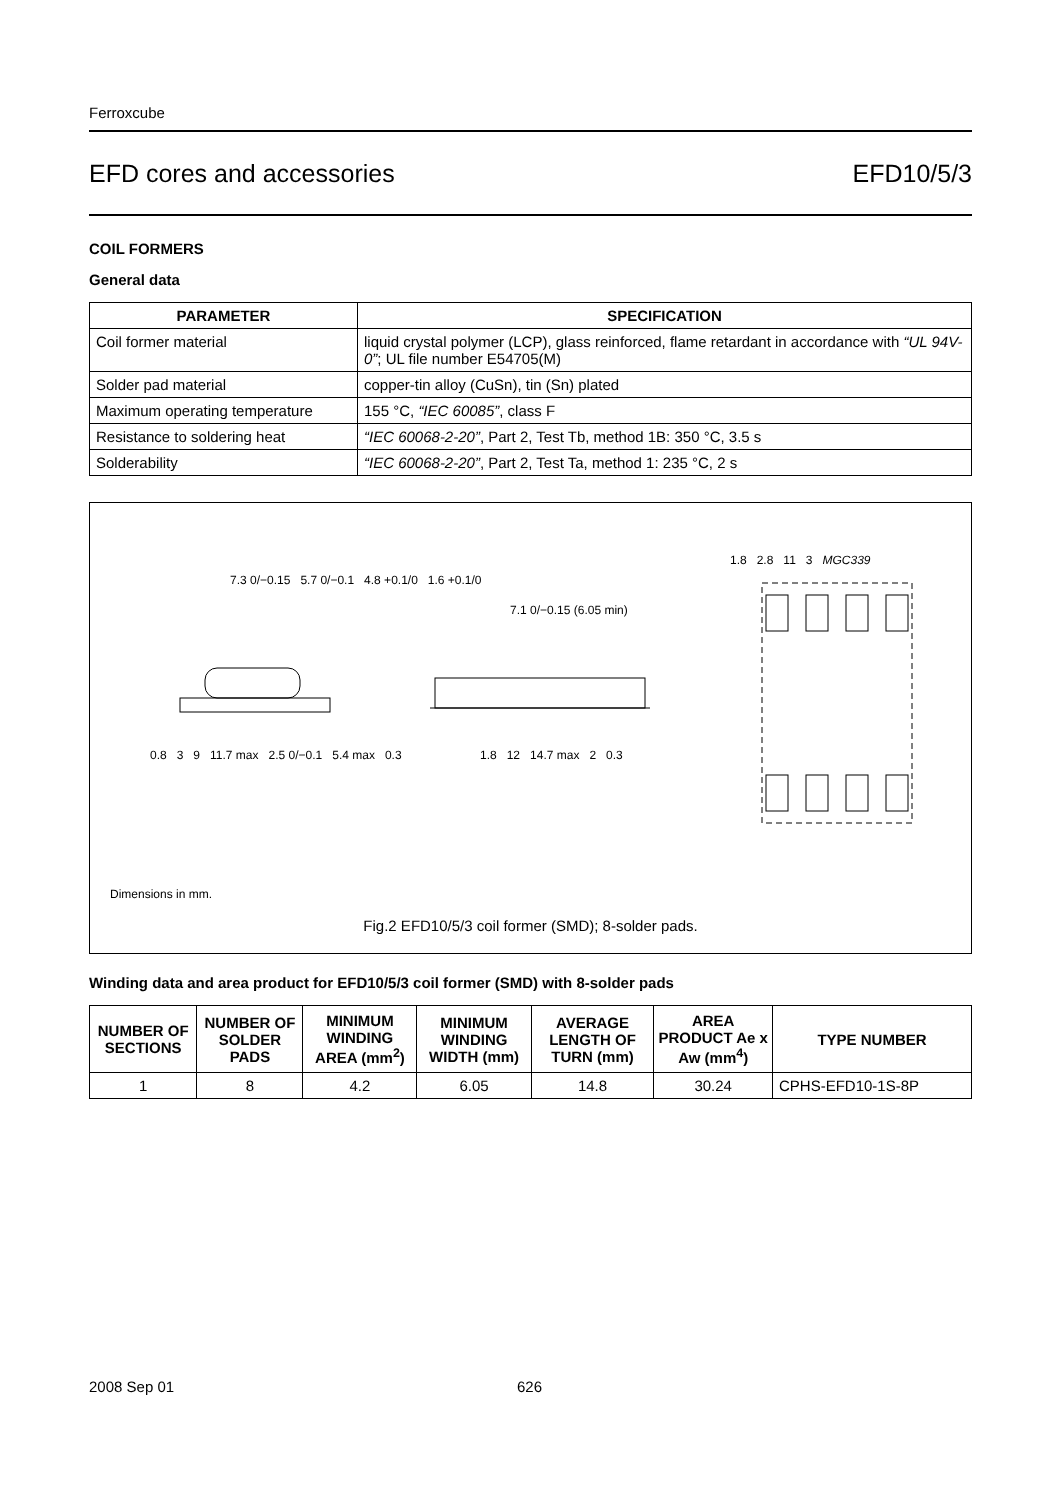Ferroxcube
EFD cores and accessories EFD10/5/3
COIL FORMERS
General data
| PARAMETER | SPECIFICATION |
| --- | --- |
| Coil former material | liquid crystal polymer (LCP), glass reinforced, flame retardant in accordance with “UL 94V-0” ; UL file number E54705(M) |
| Solder pad material | copper-tin alloy (CuSn), tin (Sn) plated |
| Maximum operating temperature | 155 °C, “IEC 60085” , class F |
| Resistance to soldering heat | “IEC 60068-2-20” , Part 2, Test Tb, method 1B: 350 °C, 3.5 s |
| Solderability | “IEC 60068-2-20” , Part 2, Test Ta, method 1: 235 °C, 2 s |
7.3 0/−0.15 5.7 0/−0.1 4.8 +0.1/0 1.6 +0.1/0
0.8 3 9 11.7 max 2.5 0/−0.1 5.4 max 0.3
7.1 0/−0.15 (6.05 min)
1.8 12 14.7 max 2 0.3
1.8 2.8 11 3 MGC339
Dimensions in mm.
Fig.2 EFD10/5/3 coil former (SMD); 8-solder pads.
Winding data and area product for EFD10/5/3 coil former (SMD) with 8-solder pads
| NUMBER OF SECTIONS | NUMBER OF SOLDER PADS | MINIMUM WINDING AREA (mm<sup>2</sup>) | MINIMUM WINDING WIDTH (mm) | AVERAGE LENGTH OF TURN (mm) | AREA PRODUCT Ae x Aw (mm<sup>4</sup>) | TYPE NUMBER |
| --- | --- | --- | --- | --- | --- | --- |
| 1 | 8 | 4.2 | 6.05 | 14.8 | 30.24 | CPHS-EFD10-1S-8P |
2008 Sep 01 626